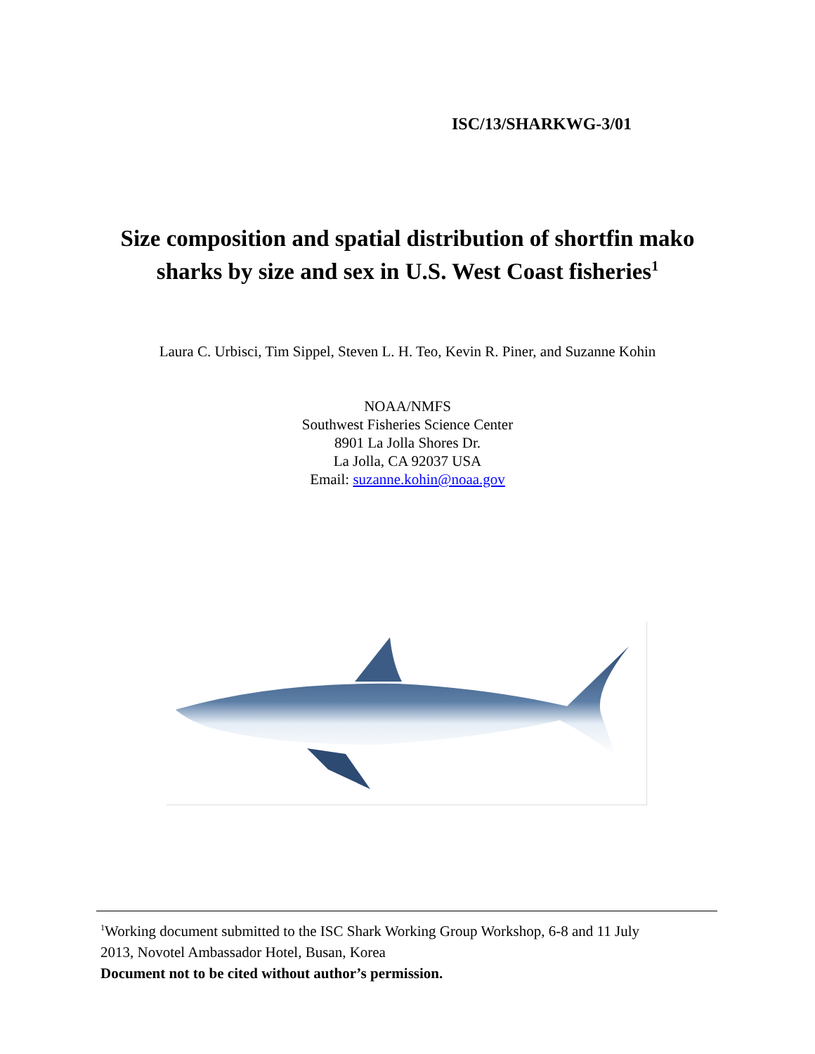ISC/13/SHARKWG-3/01
Size composition and spatial distribution of shortfin mako
sharks by size and sex in U.S. West Coast fisheries<sup>1</sup>
Laura C. Urbisci, Tim Sippel, Steven L. H. Teo, Kevin R. Piner, and Suzanne Kohin
NOAA/NMFS
Southwest Fisheries Science Center
8901 La Jolla Shores Dr.
La Jolla, CA 92037 USA
Email: suzanne.kohin@noaa.gov
<sup>1</sup> Working document submitted to the ISC Shark Working Group Workshop, 6-8 and 11 July
2013, Novotel Ambassador Hotel, Busan, Korea
Document not to be cited without author’s permission.